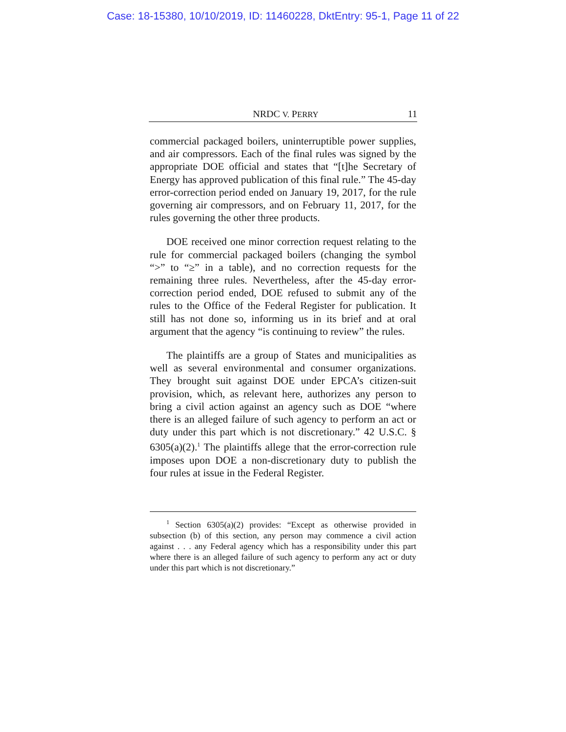Case: 18-15380, 10/10/2019, ID: 11460228, DktEntry: 95-1, Page 11 of 22
NRDC V. PERRY 11
commercial packaged boilers, uninterruptible power supplies, and air compressors. Each of the final rules was signed by the appropriate DOE official and states that “[t]he Secretary of Energy has approved publication of this final rule.” The 45-day error-correction period ended on January 19, 2017, for the rule governing air compressors, and on February 11, 2017, for the rules governing the other three products.
DOE received one minor correction request relating to the rule for commercial packaged boilers (changing the symbol “>” to “≥” in a table), and no correction requests for the remaining three rules. Nevertheless, after the 45-day error-correction period ended, DOE refused to submit any of the rules to the Office of the Federal Register for publication. It still has not done so, informing us in its brief and at oral argument that the agency “is continuing to review” the rules.
The plaintiffs are a group of States and municipalities as well as several environmental and consumer organizations. They brought suit against DOE under EPCA’s citizen-suit provision, which, as relevant here, authorizes any person to bring a civil action against an agency such as DOE “where there is an alleged failure of such agency to perform an act or duty under this part which is not discretionary.” 42 U.S.C. § 6305(a)(2).<sup>1</sup> The plaintiffs allege that the error-correction rule imposes upon DOE a non-discretionary duty to publish the four rules at issue in the Federal Register.
<sup>1</sup> Section 6305(a)(2) provides: “Except as otherwise provided in subsection (b) of this section, any person may commence a civil action against . . . any Federal agency which has a responsibility under this part where there is an alleged failure of such agency to perform any act or duty under this part which is not discretionary.”